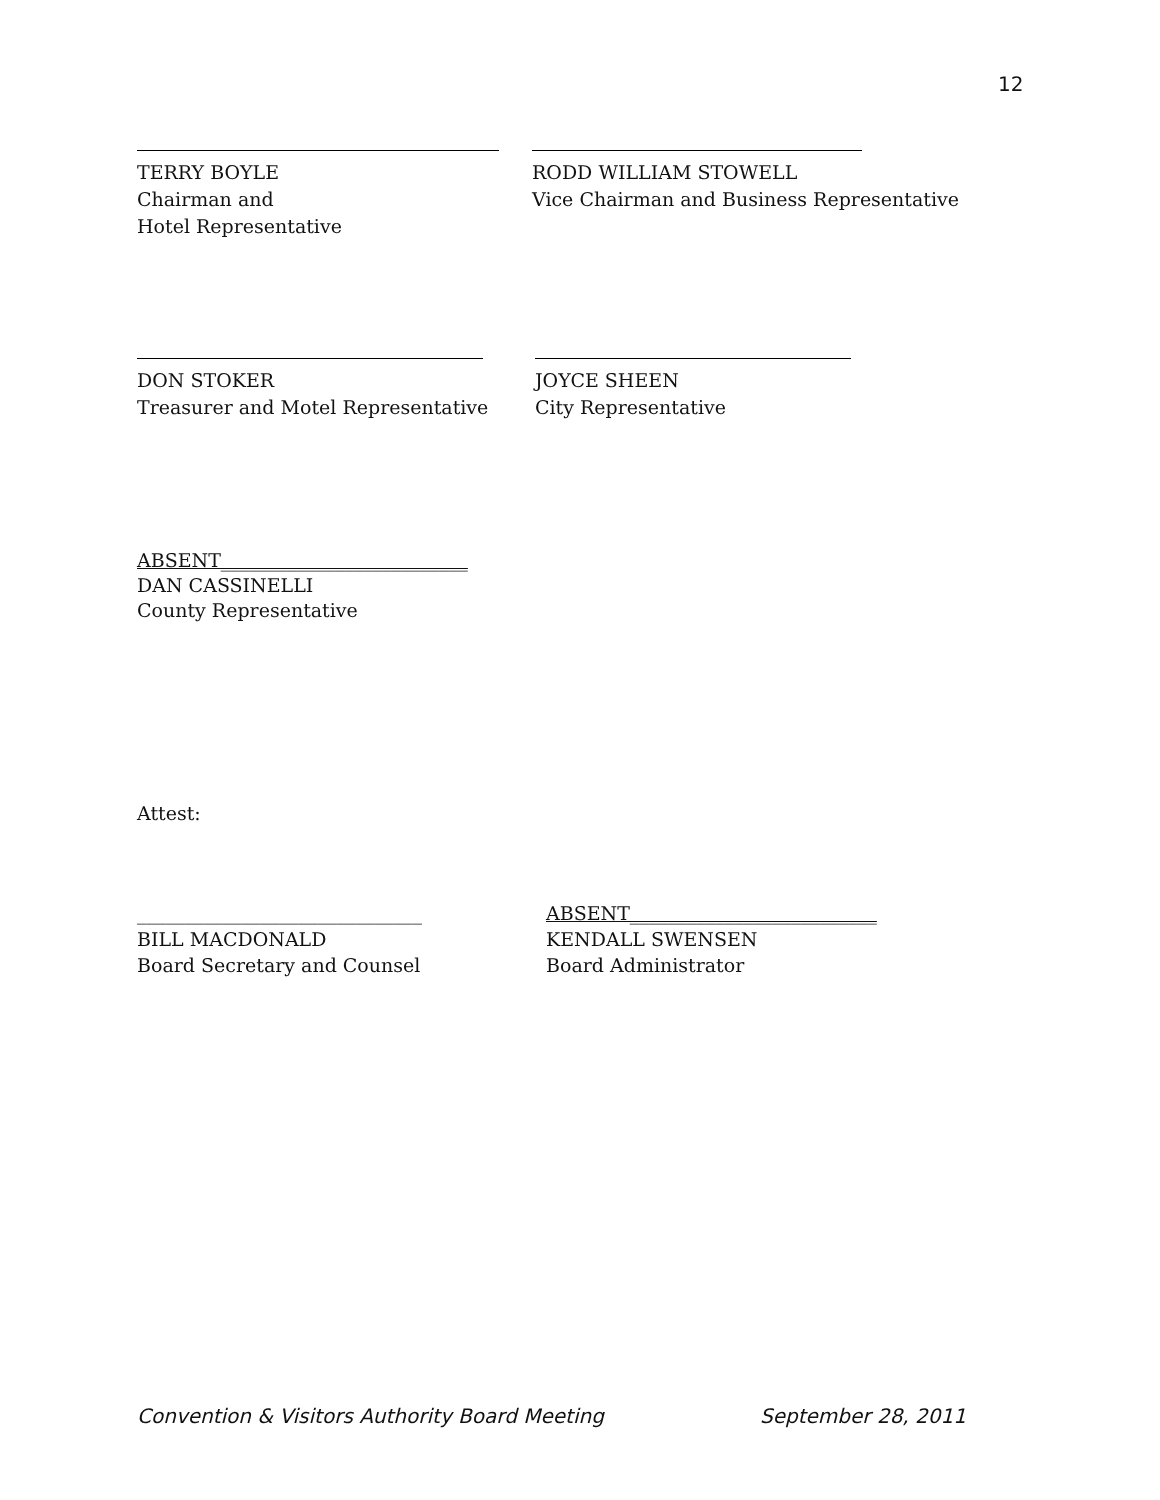12
TERRY BOYLE
Chairman and
Hotel Representative
RODD WILLIAM STOWELL
Vice Chairman and Business Representative
DON STOKER
Treasurer and Motel Representative
JOYCE SHEEN
City Representative
ABSENT__________________________
DAN CASSINELLI
County Representative
Attest:
______________________________
BILL MACDONALD
Board Secretary and Counsel
ABSENT__________________________
KENDALL SWENSEN
Board Administrator
Convention & Visitors Authority Board Meeting September 28, 2011